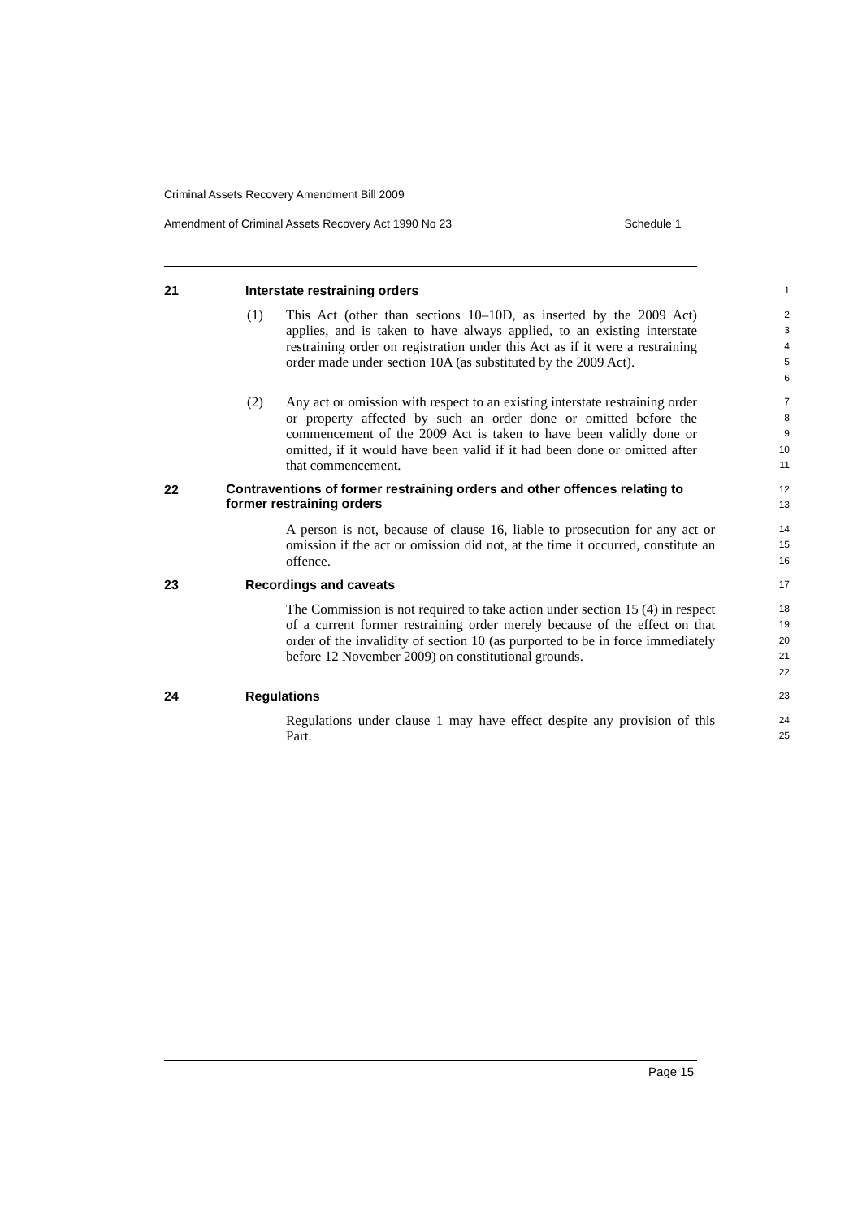Criminal Assets Recovery Amendment Bill 2009
Amendment of Criminal Assets Recovery Act 1990 No 23 Schedule 1
21 Interstate restraining orders
1
(1) This Act (other than sections 10–10D, as inserted by the 2009 Act) applies, and is taken to have always applied, to an existing interstate restraining order on registration under this Act as if it were a restraining order made under section 10A (as substituted by the 2009 Act).
2
3
4
5
6
(2) Any act or omission with respect to an existing interstate restraining order or property affected by such an order done or omitted before the commencement of the 2009 Act is taken to have been validly done or omitted, if it would have been valid if it had been done or omitted after that commencement.
7
8
9
10
11
22 Contraventions of former restraining orders and other offences relating to former restraining orders
12
13
A person is not, because of clause 16, liable to prosecution for any act or omission if the act or omission did not, at the time it occurred, constitute an offence.
14
15
16
23 Recordings and caveats
17
The Commission is not required to take action under section 15 (4) in respect of a current former restraining order merely because of the effect on that order of the invalidity of section 10 (as purported to be in force immediately before 12 November 2009) on constitutional grounds.
18
19
20
21
22
24 Regulations
23
Regulations under clause 1 may have effect despite any provision of this Part.
24
25
Page 15